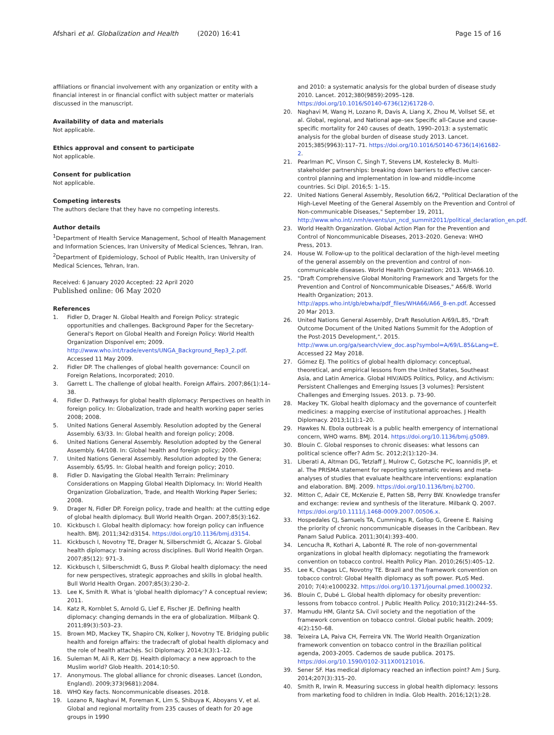Afshari et al. Globalization and Health (2020) 16:41 Page 15 of 16
affiliations or financial involvement with any organization or entity with a financial interest in or financial conflict with subject matter or materials discussed in the manuscript.
Availability of data and materials
Not applicable.
Ethics approval and consent to participate
Not applicable.
Consent for publication
Not applicable.
Competing interests
The authors declare that they have no competing interests.
Author details
<sup>1</sup> Department of Health Service Management, School of Health Management and Information Sciences, Iran University of Medical Sciences, Tehran, Iran. <sup>2</sup>Department of Epidemiology, School of Public Health, Iran University of Medical Sciences, Tehran, Iran.
Received: 6 January 2020 Accepted: 22 April 2020
Published online: 06 May 2020
References
1. Fidler D, Drager N. Global Health and Foreign Policy: strategic opportunities and challenges. Background Paper for the Secretary-General's Report on Global Health and Foreign Policy: World Health Organization Disponível em; 2009. http://www.who.int/trade/events/UNGA_Background_Rep3_2.pdf. Accessed 11 May 2009.
2. Fidler DP. The challenges of global health governance: Council on Foreign Relations, Incorporated; 2010.
3. Garrett L. The challenge of global health. Foreign Affairs. 2007;86(1):14–38.
4. Fidler D. Pathways for global health diplomacy: Perspectives on health in foreign policy. In: Globalization, trade and health working paper series 2008; 2008.
5. United Nations General Assembly. Resolution adopted by the General Assembly. 63/33. In: Global health and foreign policy; 2008.
6. United Nations General Assembly. Resolution adopted by the General Assembly. 64/108. In: Global health and foreign policy; 2009.
7. United Nations General Assembly. Resolution adopted by the Genera; Assembly. 65/95. In: Global health and foreign policy; 2010.
8. Fidler D. Navigating the Global Health Terrain: Preliminary Considerations on Mapping Global Health Diplomacy. In: World Health Organization Globalization, Trade, and Health Working Paper Series; 2008.
9. Drager N, Fidler DP. Foreign policy, trade and health: at the cutting edge of global health diplomacy. Bull World Health Organ. 2007;85(3):162.
10. Kickbusch I. Global health diplomacy: how foreign policy can influence health. BMJ. 2011;342:d3154. https://doi.org/10.1136/bmj.d3154.
11. Kickbusch I, Novotny TE, Drager N, Silberschmidt G, Alcazar S. Global health diplomacy: training across disciplines. Bull World Health Organ. 2007;85(12): 971–3.
12. Kickbusch I, Silberschmidt G, Buss P. Global health diplomacy: the need for new perspectives, strategic approaches and skills in global health. Bull World Health Organ. 2007;85(3):230–2.
13. Lee K, Smith R. What is 'global health diplomacy'? A conceptual review; 2011.
14. Katz R, Kornblet S, Arnold G, Lief E, Fischer JE. Defining health diplomacy: changing demands in the era of globalization. Milbank Q. 2011;89(3):503–23.
15. Brown MD, Mackey TK, Shapiro CN, Kolker J, Novotny TE. Bridging public health and foreign affairs: the tradecraft of global health diplomacy and the role of health attachés. Sci Diplomacy. 2014;3(3):1–12.
16. Suleman M, Ali R, Kerr DJ. Health diplomacy: a new approach to the Muslim world? Glob Health. 2014;10:50.
17. Anonymous. The global alliance for chronic diseases. Lancet (London, England). 2009;373(9681):2084.
18. WHO Key facts. Noncommunicable diseases. 2018.
19. Lozano R, Naghavi M, Foreman K, Lim S, Shibuya K, Aboyans V, et al. Global and regional mortality from 235 causes of death for 20 age groups in 1990
and 2010: a systematic analysis for the global burden of disease study 2010. Lancet. 2012;380(9859):2095–128. https://doi.org/10.1016/S0140-6736(12)61728-0.
20. Naghavi M, Wang H, Lozano R, Davis A, Liang X, Zhou M, Vollset SE, et al. Global, regional, and National age–sex Specific all-Cause and cause-specific mortality for 240 causes of death, 1990–2013: a systematic analysis for the global burden of disease study 2013. Lancet. 2015;385(9963):117–71. https://doi.org/10.1016/S0140-6736(14)61682-2.
21. Pearlman PC, Vinson C, Singh T, Stevens LM, Kostelecky B. Multi-stakeholder partnerships: breaking down barriers to effective cancer-control planning and implementation in low-and middle-income countries. Sci Dipl. 2016;5: 1–15.
22. United Nations General Assembly, Resolution 66/2, "Political Declaration of the High-Level Meeting of the General Assembly on the Prevention and Control of Non-communicable Diseases," September 19, 2011, http://www.who.int/.nmh/events/un_ncd_summit2011/political_declaration_en.pdf.
23. World Health Organization. Global Action Plan for the Prevention and Control of Noncommunicable Diseases, 2013–2020. Geneva: WHO Press, 2013.
24. House W. Follow-up to the political declaration of the high-level meeting of the general assembly on the prevention and control of non-communicable diseases. World Health Organization; 2013. WHA66.10.
25. "Draft Comprehensive Global Monitoring Framework and Targets for the Prevention and Control of Noncommunicable Diseases," A66/8. World Health Organization; 2013. http://apps.who.int/gb/ebwha/pdf_files/WHA66/A66_8-en.pdf. Accessed 20 Mar 2013.
26. United Nations General Assembly, Draft Resolution A/69/L.85, "Draft Outcome Document of the United Nations Summit for the Adoption of the Post-2015 Development,". 2015. http://www.un.org/ga/search/view_doc.asp?symbol=A/69/L.85&Lang=E. Accessed 22 May 2018.
27. Gómez EJ. The politics of global health diplomacy: conceptual, theoretical, and empirical lessons from the United States, Southeast Asia, and Latin America. Global HIV/AIDS Politics, Policy, and Activism: Persistent Challenges and Emerging Issues [3 volumes]: Persistent Challenges and Emerging Issues. 2013. p. 73–90.
28. Mackey TK. Global health diplomacy and the governance of counterfeit medicines: a mapping exercise of institutional approaches. J Health Diplomacy. 2013;1(1):1–20.
29. Hawkes N. Ebola outbreak is a public health emergency of international concern, WHO warns. BMJ. 2014. https://doi.org/10.1136/bmj.g5089.
30. Blouin C. Global responses to chronic diseases: what lessons can political science offer? Adm Sc. 2012;2(1):120–34.
31. Liberati A, Altman DG, Tetzlaff J, Mulrow C, Gotzsche PC, Ioannidis JP, et al. The PRISMA statement for reporting systematic reviews and meta-analyses of studies that evaluate healthcare interventions: explanation and elaboration. BMJ. 2009. https://doi.org/10.1136/bmj.b2700.
32. Mitton C, Adair CE, McKenzie E, Patten SB, Perry BW. Knowledge transfer and exchange: review and synthesis of the literature. Milbank Q. 2007. https://doi.org/10.1111/j.1468-0009.2007.00506.x.
33. Hospedales CJ, Samuels TA, Cummings R, Gollop G, Greene E. Raising the priority of chronic noncommunicable diseases in the Caribbean. Rev Panam Salud Publica. 2011;30(4):393–400.
34. Lencucha R, Kothari A, Labonté R. The role of non-governmental organizations in global health diplomacy: negotiating the framework convention on tobacco control. Health Policy Plan. 2010;26(5):405–12.
35. Lee K, Chagas LC, Novotny TE. Brazil and the framework convention on tobacco control: Global Health diplomacy as soft power. PLoS Med. 2010; 7(4):e1000232. https://doi.org/10.1371/journal.pmed.1000232.
36. Blouin C, Dubé L. Global health diplomacy for obesity prevention: lessons from tobacco control. J Public Health Policy. 2010;31(2):244–55.
37. Mamudu HM, Glantz SA. Civil society and the negotiation of the framework convention on tobacco control. Global public health. 2009; 4(2):150–68.
38. Teixeira LA, Paiva CH, Ferreira VN. The World Health Organization framework convention on tobacco control in the Brazilian political agenda, 2003-2005. Cadernos de saude publica. 2017S. https://doi.org/10.1590/0102-311X00121016.
39. Sener SF. Has medical diplomacy reached an inflection point? Am J Surg. 2014;207(3):315–20.
40. Smith R, Irwin R. Measuring success in global health diplomacy: lessons from marketing food to children in India. Glob Health. 2016;12(1):28.